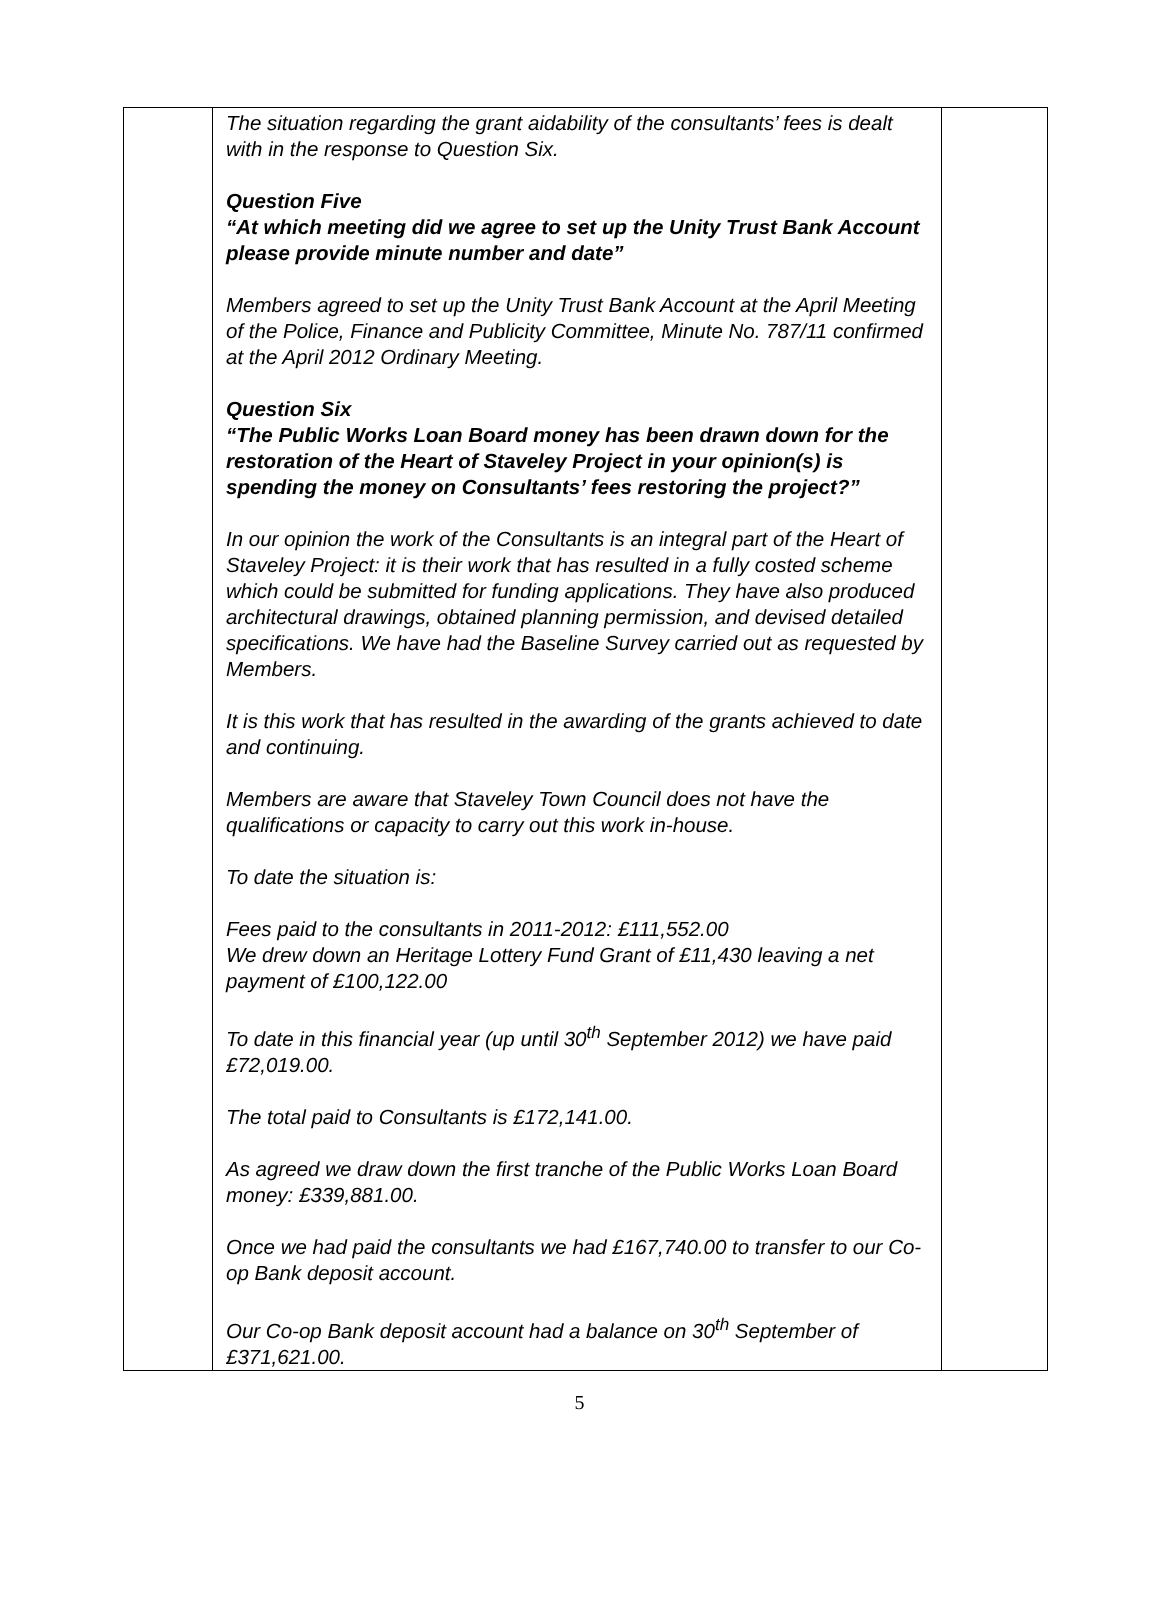| | The situation regarding the grant aidability of the consultants’ fees is dealt with in the response to Question Six. Question Five “At which meeting did we agree to set up the Unity Trust Bank Account please provide minute number and date” Members agreed to set up the Unity Trust Bank Account at the April Meeting of the Police, Finance and Publicity Committee, Minute No. 787/11 confirmed at the April 2012 Ordinary Meeting. Question Six “The Public Works Loan Board money has been drawn down for the restoration of the Heart of Staveley Project in your opinion(s) is spending the money on Consultants’ fees restoring the project?” In our opinion the work of the Consultants is an integral part of the Heart of Staveley Project: it is their work that has resulted in a fully costed scheme which could be submitted for funding applications. They have also produced architectural drawings, obtained planning permission, and devised detailed specifications. We have had the Baseline Survey carried out as requested by Members. It is this work that has resulted in the awarding of the grants achieved to date and continuing. Members are aware that Staveley Town Council does not have the qualifications or capacity to carry out this work in-house. To date the situation is: Fees paid to the consultants in 2011-2012: £111,552.00 We drew down an Heritage Lottery Fund Grant of £11,430 leaving a net payment of £100,122.00 To date in this financial year (up until 30<sup>th</sup> September 2012) we have paid £72,019.00. The total paid to Consultants is £172,141.00. As agreed we draw down the first tranche of the Public Works Loan Board money: £339,881.00. Once we had paid the consultants we had £167,740.00 to transfer to our Co-op Bank deposit account. Our Co-op Bank deposit account had a balance on 30<sup>th</sup> September of £371,621.00. | |
5